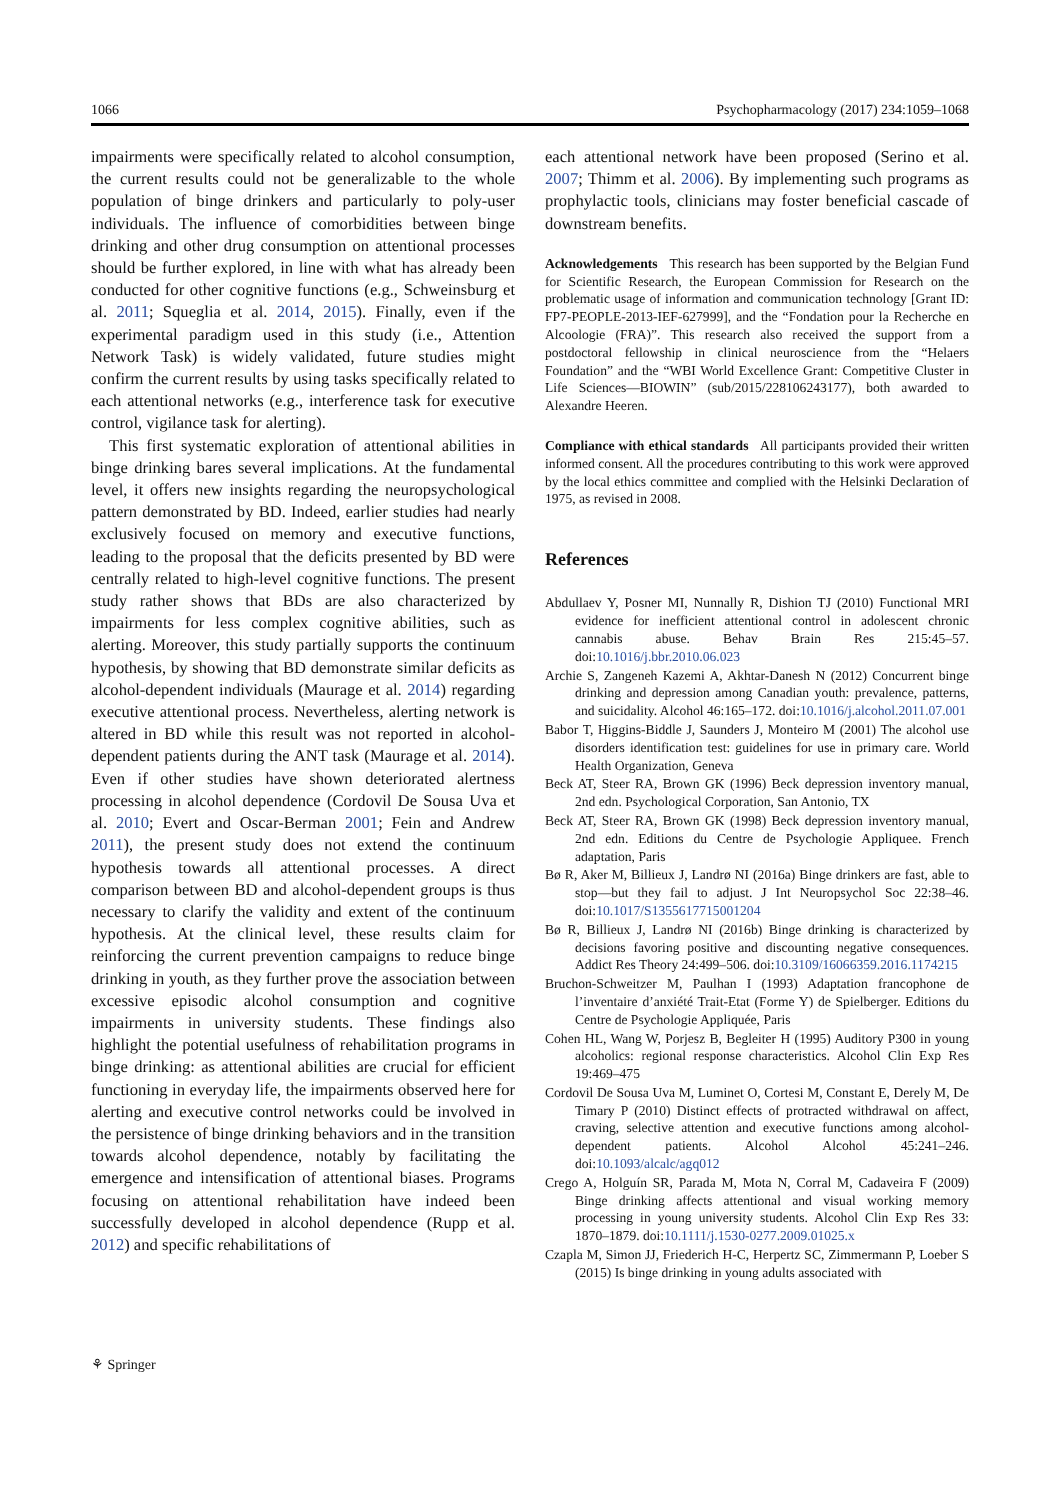1066 Psychopharmacology (2017) 234:1059–1068
impairments were specifically related to alcohol consumption, the current results could not be generalizable to the whole population of binge drinkers and particularly to poly-user individuals. The influence of comorbidities between binge drinking and other drug consumption on attentional processes should be further explored, in line with what has already been conducted for other cognitive functions (e.g., Schweinsburg et al. 2011; Squeglia et al. 2014, 2015). Finally, even if the experimental paradigm used in this study (i.e., Attention Network Task) is widely validated, future studies might confirm the current results by using tasks specifically related to each attentional networks (e.g., interference task for executive control, vigilance task for alerting).
This first systematic exploration of attentional abilities in binge drinking bares several implications. At the fundamental level, it offers new insights regarding the neuropsychological pattern demonstrated by BD. Indeed, earlier studies had nearly exclusively focused on memory and executive functions, leading to the proposal that the deficits presented by BD were centrally related to high-level cognitive functions. The present study rather shows that BDs are also characterized by impairments for less complex cognitive abilities, such as alerting. Moreover, this study partially supports the continuum hypothesis, by showing that BD demonstrate similar deficits as alcohol-dependent individuals (Maurage et al. 2014) regarding executive attentional process. Nevertheless, alerting network is altered in BD while this result was not reported in alcohol-dependent patients during the ANT task (Maurage et al. 2014). Even if other studies have shown deteriorated alertness processing in alcohol dependence (Cordovil De Sousa Uva et al. 2010; Evert and Oscar-Berman 2001; Fein and Andrew 2011), the present study does not extend the continuum hypothesis towards all attentional processes. A direct comparison between BD and alcohol-dependent groups is thus necessary to clarify the validity and extent of the continuum hypothesis. At the clinical level, these results claim for reinforcing the current prevention campaigns to reduce binge drinking in youth, as they further prove the association between excessive episodic alcohol consumption and cognitive impairments in university students. These findings also highlight the potential usefulness of rehabilitation programs in binge drinking: as attentional abilities are crucial for efficient functioning in everyday life, the impairments observed here for alerting and executive control networks could be involved in the persistence of binge drinking behaviors and in the transition towards alcohol dependence, notably by facilitating the emergence and intensification of attentional biases. Programs focusing on attentional rehabilitation have indeed been successfully developed in alcohol dependence (Rupp et al. 2012) and specific rehabilitations of
each attentional network have been proposed (Serino et al. 2007; Thimm et al. 2006). By implementing such programs as prophylactic tools, clinicians may foster beneficial cascade of downstream benefits.
Acknowledgements This research has been supported by the Belgian Fund for Scientific Research, the European Commission for Research on the problematic usage of information and communication technology [Grant ID: FP7-PEOPLE-2013-IEF-627999], and the “Fondation pour la Recherche en Alcoologie (FRA)”. This research also received the support from a postdoctoral fellowship in clinical neuroscience from the “Helaers Foundation” and the “WBI World Excellence Grant: Competitive Cluster in Life Sciences—BIOWIN” (sub/2015/228106243177), both awarded to Alexandre Heeren.
Compliance with ethical standards All participants provided their written informed consent. All the procedures contributing to this work were approved by the local ethics committee and complied with the Helsinki Declaration of 1975, as revised in 2008.
References
Abdullaev Y, Posner MI, Nunnally R, Dishion TJ (2010) Functional MRI evidence for inefficient attentional control in adolescent chronic cannabis abuse. Behav Brain Res 215:45–57. doi:10.1016/j.bbr.2010.06.023
Archie S, Zangeneh Kazemi A, Akhtar-Danesh N (2012) Concurrent binge drinking and depression among Canadian youth: prevalence, patterns, and suicidality. Alcohol 46:165–172. doi:10.1016/j.alcohol.2011.07.001
Babor T, Higgins-Biddle J, Saunders J, Monteiro M (2001) The alcohol use disorders identification test: guidelines for use in primary care. World Health Organization, Geneva
Beck AT, Steer RA, Brown GK (1996) Beck depression inventory manual, 2nd edn. Psychological Corporation, San Antonio, TX
Beck AT, Steer RA, Brown GK (1998) Beck depression inventory manual, 2nd edn. Editions du Centre de Psychologie Appliquee. French adaptation, Paris
Bø R, Aker M, Billieux J, Landrø NI (2016a) Binge drinkers are fast, able to stop—but they fail to adjust. J Int Neuropsychol Soc 22:38–46. doi:10.1017/S1355617715001204
Bø R, Billieux J, Landrø NI (2016b) Binge drinking is characterized by decisions favoring positive and discounting negative consequences. Addict Res Theory 24:499–506. doi:10.3109/16066359.2016.1174215
Bruchon-Schweitzer M, Paulhan I (1993) Adaptation francophone de l’inventaire d’anxiété Trait-Etat (Forme Y) de Spielberger. Editions du Centre de Psychologie Appliquée, Paris
Cohen HL, Wang W, Porjesz B, Begleiter H (1995) Auditory P300 in young alcoholics: regional response characteristics. Alcohol Clin Exp Res 19:469–475
Cordovil De Sousa Uva M, Luminet O, Cortesi M, Constant E, Derely M, De Timary P (2010) Distinct effects of protracted withdrawal on affect, craving, selective attention and executive functions among alcohol-dependent patients. Alcohol Alcohol 45:241–246. doi:10.1093/alcalc/agq012
Crego A, Holguín SR, Parada M, Mota N, Corral M, Cadaveira F (2009) Binge drinking affects attentional and visual working memory processing in young university students. Alcohol Clin Exp Res 33: 1870–1879. doi:10.1111/j.1530-0277.2009.01025.x
Czapla M, Simon JJ, Friederich H-C, Herpertz SC, Zimmermann P, Loeber S (2015) Is binge drinking in young adults associated with
⚘ Springer